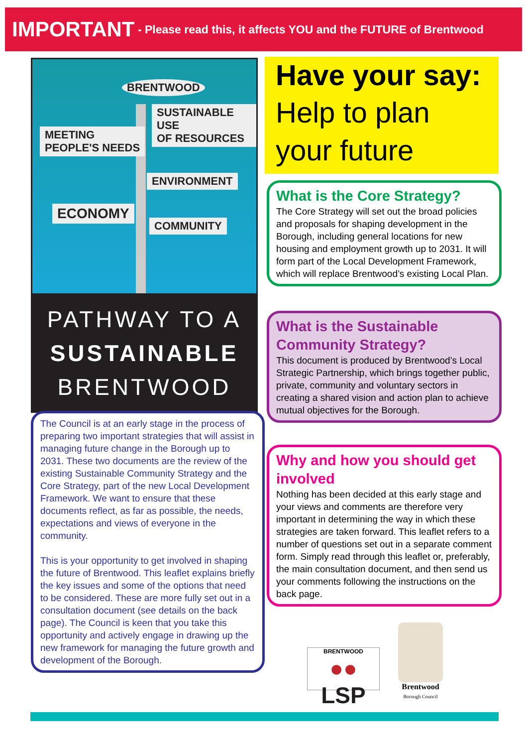IMPORTANT - Please read this, it affects YOU and the FUTURE of Brentwood
BRENTWOOD
SUSTAINABLE USE
OF RESOURCES
MEETING
PEOPLE'S NEEDS
ENVIRONMENT
ECONOMY
COMMUNITY
PATHWAY TO A
SUSTAINABLE
BRENTWOOD
The Council is at an early stage in the process of preparing two important strategies that will assist in managing future change in the Borough up to 2031. These two documents are the review of the existing Sustainable Community Strategy and the Core Strategy, part of the new Local Development Framework. We want to ensure that these documents reflect, as far as possible, the needs, expectations and views of everyone in the community.
This is your opportunity to get involved in shaping the future of Brentwood. This leaflet explains briefly the key issues and some of the options that need to be considered. These are more fully set out in a consultation document (see details on the back page). The Council is keen that you take this opportunity and actively engage in drawing up the new framework for managing the future growth and development of the Borough.
Have your say:
Help to plan
your future
What is the Core Strategy?
The Core Strategy will set out the broad policies and proposals for shaping development in the Borough, including general locations for new housing and employment growth up to 2031. It will form part of the Local Development Framework, which will replace Brentwood’s existing Local Plan.
What is the Sustainable Community Strategy?
This document is produced by Brentwood’s Local Strategic Partnership, which brings together public, private, community and voluntary sectors in creating a shared vision and action plan to achieve mutual objectives for the Borough.
Why and how you should get involved
Nothing has been decided at this early stage and your views and comments are therefore very important in determining the way in which these strategies are taken forward. This leaflet refers to a number of questions set out in a separate comment form. Simply read through this leaflet or, preferably, the main consultation document, and then send us your comments following the instructions on the back page.
BRENTWOOD
●● LSP
Brentwood
Borough Council